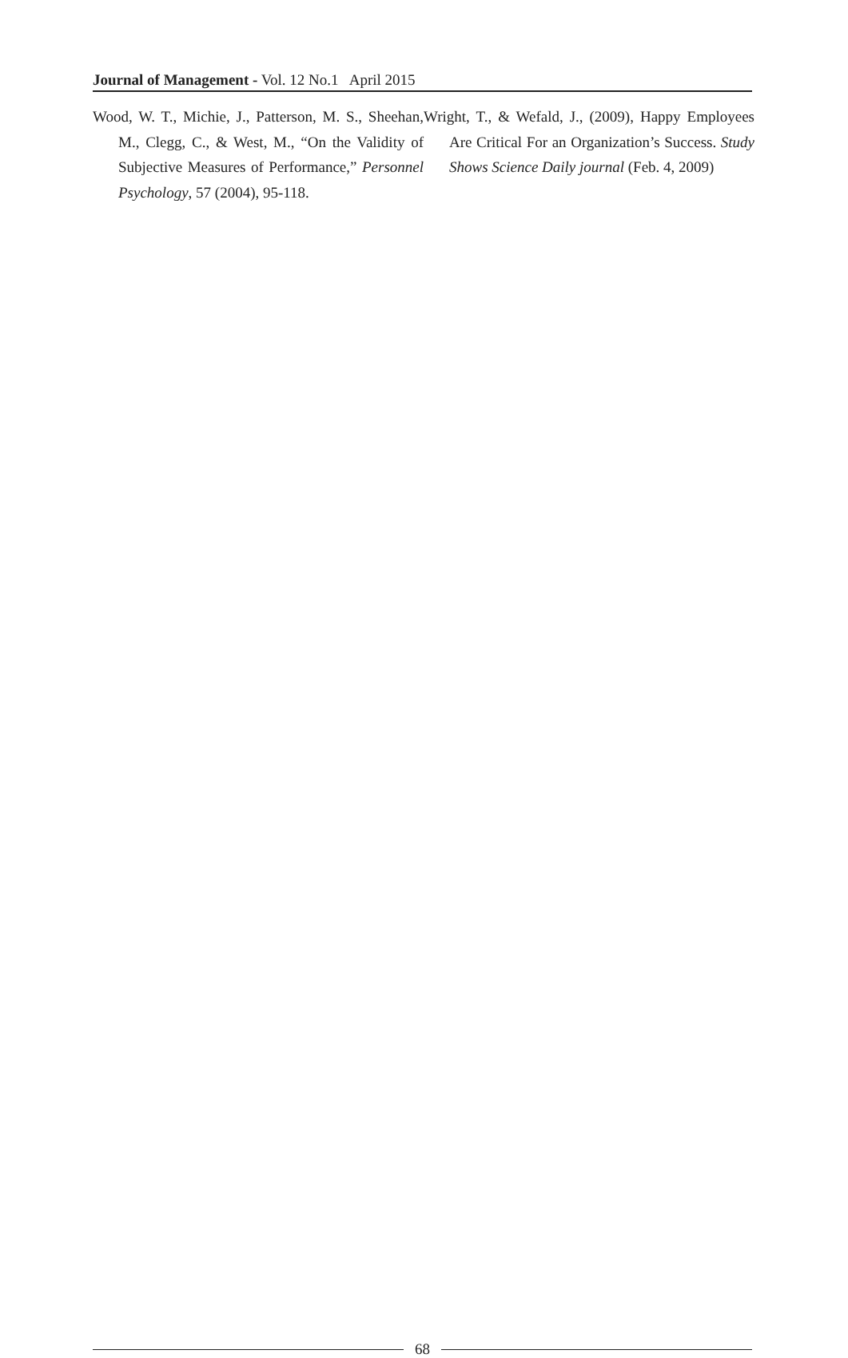Journal of Management - Vol. 12 No.1 April 2015
Wood, W. T., Michie, J., Patterson, M. S., Sheehan, M., Clegg, C., & West, M., “On the Validity of Subjective Measures of Performance,” Personnel Psychology, 57 (2004), 95-118.
Wright, T., & Wefald, J., (2009), Happy Employees Are Critical For an Organization’s Success. Study Shows Science Daily journal (Feb. 4, 2009)
68